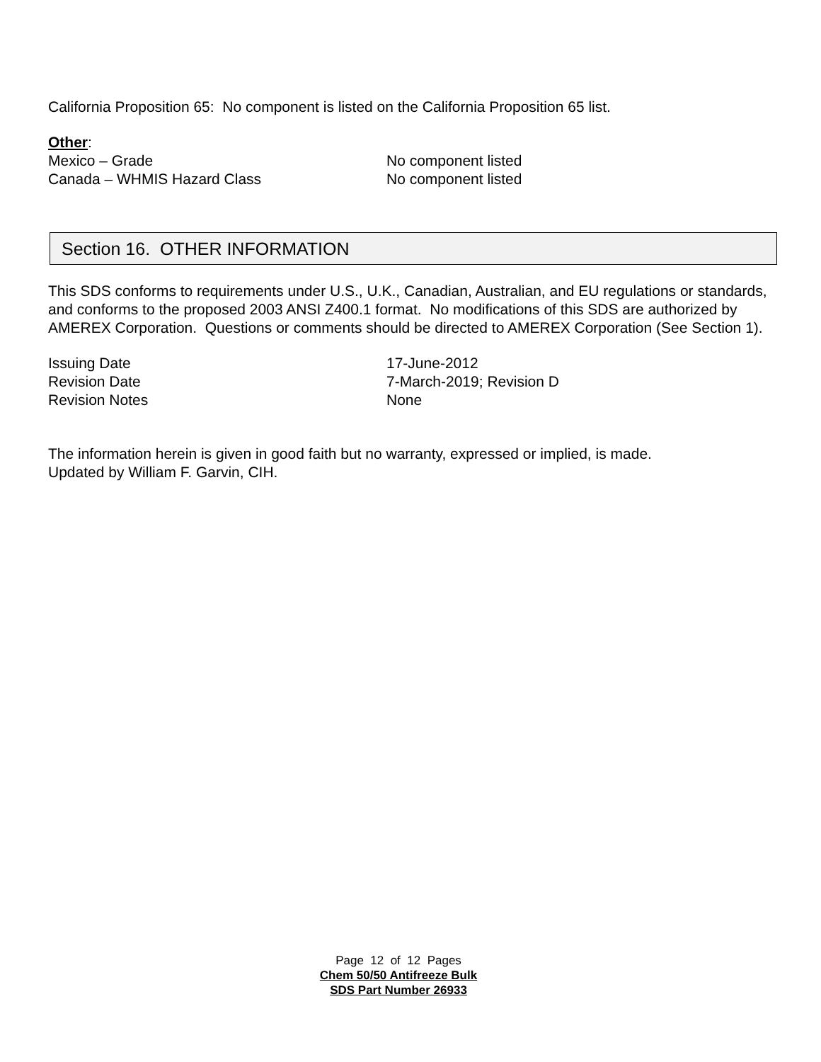California Proposition 65: No component is listed on the California Proposition 65 list.
Other:
Mexico – Grade No component listed
Canada – WHMIS Hazard Class No component listed
Section 16. OTHER INFORMATION
This SDS conforms to requirements under U.S., U.K., Canadian, Australian, and EU regulations or standards, and conforms to the proposed 2003 ANSI Z400.1 format. No modifications of this SDS are authorized by AMEREX Corporation. Questions or comments should be directed to AMEREX Corporation (See Section 1).
Issuing Date 17-June-2012
Revision Date 7-March-2019; Revision D
Revision Notes None
The information herein is given in good faith but no warranty, expressed or implied, is made.
Updated by William F. Garvin, CIH.
Page 12 of 12 Pages
Chem 50/50 Antifreeze Bulk
SDS Part Number 26933